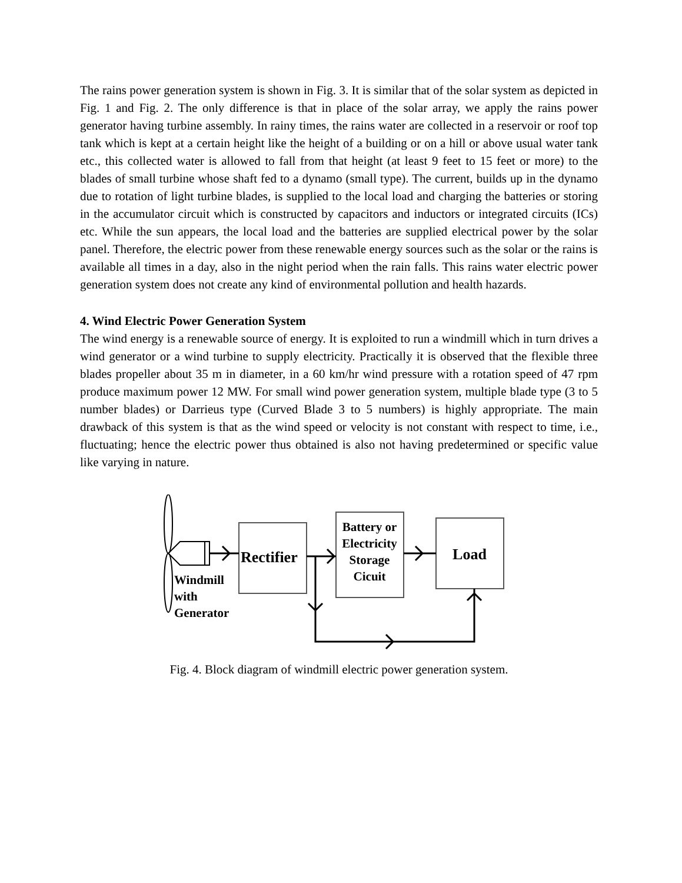The rains power generation system is shown in Fig. 3. It is similar that of the solar system as depicted in Fig. 1 and Fig. 2. The only difference is that in place of the solar array, we apply the rains power generator having turbine assembly. In rainy times, the rains water are collected in a reservoir or roof top tank which is kept at a certain height like the height of a building or on a hill or above usual water tank etc., this collected water is allowed to fall from that height (at least 9 feet to 15 feet or more) to the blades of small turbine whose shaft fed to a dynamo (small type). The current, builds up in the dynamo due to rotation of light turbine blades, is supplied to the local load and charging the batteries or storing in the accumulator circuit which is constructed by capacitors and inductors or integrated circuits (ICs) etc. While the sun appears, the local load and the batteries are supplied electrical power by the solar panel. Therefore, the electric power from these renewable energy sources such as the solar or the rains is available all times in a day, also in the night period when the rain falls. This rains water electric power generation system does not create any kind of environmental pollution and health hazards.
4. Wind Electric Power Generation System
The wind energy is a renewable source of energy. It is exploited to run a windmill which in turn drives a wind generator or a wind turbine to supply electricity. Practically it is observed that the flexible three blades propeller about 35 m in diameter, in a 60 km/hr wind pressure with a rotation speed of 47 rpm produce maximum power 12 MW. For small wind power generation system, multiple blade type (3 to 5 number blades) or Darrieus type (Curved Blade 3 to 5 numbers) is highly appropriate. The main drawback of this system is that as the wind speed or velocity is not constant with respect to time, i.e., fluctuating; hence the electric power thus obtained is also not having predetermined or specific value like varying in nature.
Rectifier
Battery or
Electricity
Storage
Cicuit
Load
Windmill
with
Generator
Fig. 4. Block diagram of windmill electric power generation system.